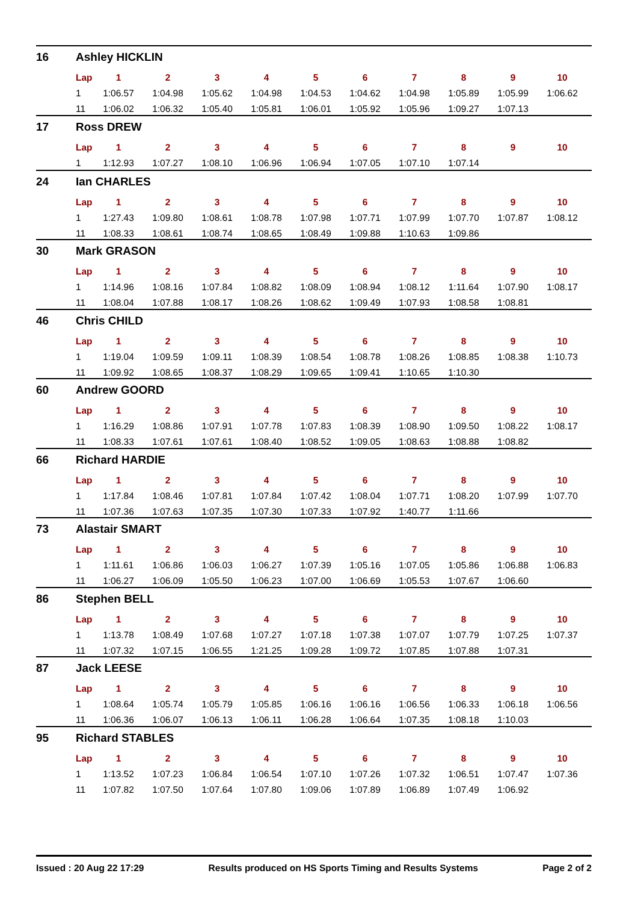16 Ashley HICKLIN
| Lap | 1 | 2 | 3 | 4 | 5 | 6 | 7 | 8 | 9 | 10 |
| --- | --- | --- | --- | --- | --- | --- | --- | --- | --- | --- |
| 1 | 1:06.57 | 1:04.98 | 1:05.62 | 1:04.98 | 1:04.53 | 1:04.62 | 1:04.98 | 1:05.89 | 1:05.99 | 1:06.62 |
| 11 | 1:06.02 | 1:06.32 | 1:05.40 | 1:05.81 | 1:06.01 | 1:05.92 | 1:05.96 | 1:09.27 | 1:07.13 | |
17 Ross DREW
| Lap | 1 | 2 | 3 | 4 | 5 | 6 | 7 | 8 | 9 | 10 |
| --- | --- | --- | --- | --- | --- | --- | --- | --- | --- | --- |
| 1 | 1:12.93 | 1:07.27 | 1:08.10 | 1:06.96 | 1:06.94 | 1:07.05 | 1:07.10 | 1:07.14 | | |
24 Ian CHARLES
| Lap | 1 | 2 | 3 | 4 | 5 | 6 | 7 | 8 | 9 | 10 |
| --- | --- | --- | --- | --- | --- | --- | --- | --- | --- | --- |
| 1 | 1:27.43 | 1:09.80 | 1:08.61 | 1:08.78 | 1:07.98 | 1:07.71 | 1:07.99 | 1:07.70 | 1:07.87 | 1:08.12 |
| 11 | 1:08.33 | 1:08.61 | 1:08.74 | 1:08.65 | 1:08.49 | 1:09.88 | 1:10.63 | 1:09.86 | | |
30 Mark GRASON
| Lap | 1 | 2 | 3 | 4 | 5 | 6 | 7 | 8 | 9 | 10 |
| --- | --- | --- | --- | --- | --- | --- | --- | --- | --- | --- |
| 1 | 1:14.96 | 1:08.16 | 1:07.84 | 1:08.82 | 1:08.09 | 1:08.94 | 1:08.12 | 1:11.64 | 1:07.90 | 1:08.17 |
| 11 | 1:08.04 | 1:07.88 | 1:08.17 | 1:08.26 | 1:08.62 | 1:09.49 | 1:07.93 | 1:08.58 | 1:08.81 | |
46 Chris CHILD
| Lap | 1 | 2 | 3 | 4 | 5 | 6 | 7 | 8 | 9 | 10 |
| --- | --- | --- | --- | --- | --- | --- | --- | --- | --- | --- |
| 1 | 1:19.04 | 1:09.59 | 1:09.11 | 1:08.39 | 1:08.54 | 1:08.78 | 1:08.26 | 1:08.85 | 1:08.38 | 1:10.73 |
| 11 | 1:09.92 | 1:08.65 | 1:08.37 | 1:08.29 | 1:09.65 | 1:09.41 | 1:10.65 | 1:10.30 | | |
60 Andrew GOORD
| Lap | 1 | 2 | 3 | 4 | 5 | 6 | 7 | 8 | 9 | 10 |
| --- | --- | --- | --- | --- | --- | --- | --- | --- | --- | --- |
| 1 | 1:16.29 | 1:08.86 | 1:07.91 | 1:07.78 | 1:07.83 | 1:08.39 | 1:08.90 | 1:09.50 | 1:08.22 | 1:08.17 |
| 11 | 1:08.33 | 1:07.61 | 1:07.61 | 1:08.40 | 1:08.52 | 1:09.05 | 1:08.63 | 1:08.88 | 1:08.82 | |
66 Richard HARDIE
| Lap | 1 | 2 | 3 | 4 | 5 | 6 | 7 | 8 | 9 | 10 |
| --- | --- | --- | --- | --- | --- | --- | --- | --- | --- | --- |
| 1 | 1:17.84 | 1:08.46 | 1:07.81 | 1:07.84 | 1:07.42 | 1:08.04 | 1:07.71 | 1:08.20 | 1:07.99 | 1:07.70 |
| 11 | 1:07.36 | 1:07.63 | 1:07.35 | 1:07.30 | 1:07.33 | 1:07.92 | 1:40.77 | 1:11.66 | | |
73 Alastair SMART
| Lap | 1 | 2 | 3 | 4 | 5 | 6 | 7 | 8 | 9 | 10 |
| --- | --- | --- | --- | --- | --- | --- | --- | --- | --- | --- |
| 1 | 1:11.61 | 1:06.86 | 1:06.03 | 1:06.27 | 1:07.39 | 1:05.16 | 1:07.05 | 1:05.86 | 1:06.88 | 1:06.83 |
| 11 | 1:06.27 | 1:06.09 | 1:05.50 | 1:06.23 | 1:07.00 | 1:06.69 | 1:05.53 | 1:07.67 | 1:06.60 | |
86 Stephen BELL
| Lap | 1 | 2 | 3 | 4 | 5 | 6 | 7 | 8 | 9 | 10 |
| --- | --- | --- | --- | --- | --- | --- | --- | --- | --- | --- |
| 1 | 1:13.78 | 1:08.49 | 1:07.68 | 1:07.27 | 1:07.18 | 1:07.38 | 1:07.07 | 1:07.79 | 1:07.25 | 1:07.37 |
| 11 | 1:07.32 | 1:07.15 | 1:06.55 | 1:21.25 | 1:09.28 | 1:09.72 | 1:07.85 | 1:07.88 | 1:07.31 | |
87 Jack LEESE
| Lap | 1 | 2 | 3 | 4 | 5 | 6 | 7 | 8 | 9 | 10 |
| --- | --- | --- | --- | --- | --- | --- | --- | --- | --- | --- |
| 1 | 1:08.64 | 1:05.74 | 1:05.79 | 1:05.85 | 1:06.16 | 1:06.16 | 1:06.56 | 1:06.33 | 1:06.18 | 1:06.56 |
| 11 | 1:06.36 | 1:06.07 | 1:06.13 | 1:06.11 | 1:06.28 | 1:06.64 | 1:07.35 | 1:08.18 | 1:10.03 | |
95 Richard STABLES
| Lap | 1 | 2 | 3 | 4 | 5 | 6 | 7 | 8 | 9 | 10 |
| --- | --- | --- | --- | --- | --- | --- | --- | --- | --- | --- |
| 1 | 1:13.52 | 1:07.23 | 1:06.84 | 1:06.54 | 1:07.10 | 1:07.26 | 1:07.32 | 1:06.51 | 1:07.47 | 1:07.36 |
| 11 | 1:07.82 | 1:07.50 | 1:07.64 | 1:07.80 | 1:09.06 | 1:07.89 | 1:06.89 | 1:07.49 | 1:06.92 | |
Issued : 20 Aug 22 17:29 Results produced on HS Sports Timing and Results Systems Page 2 of 2